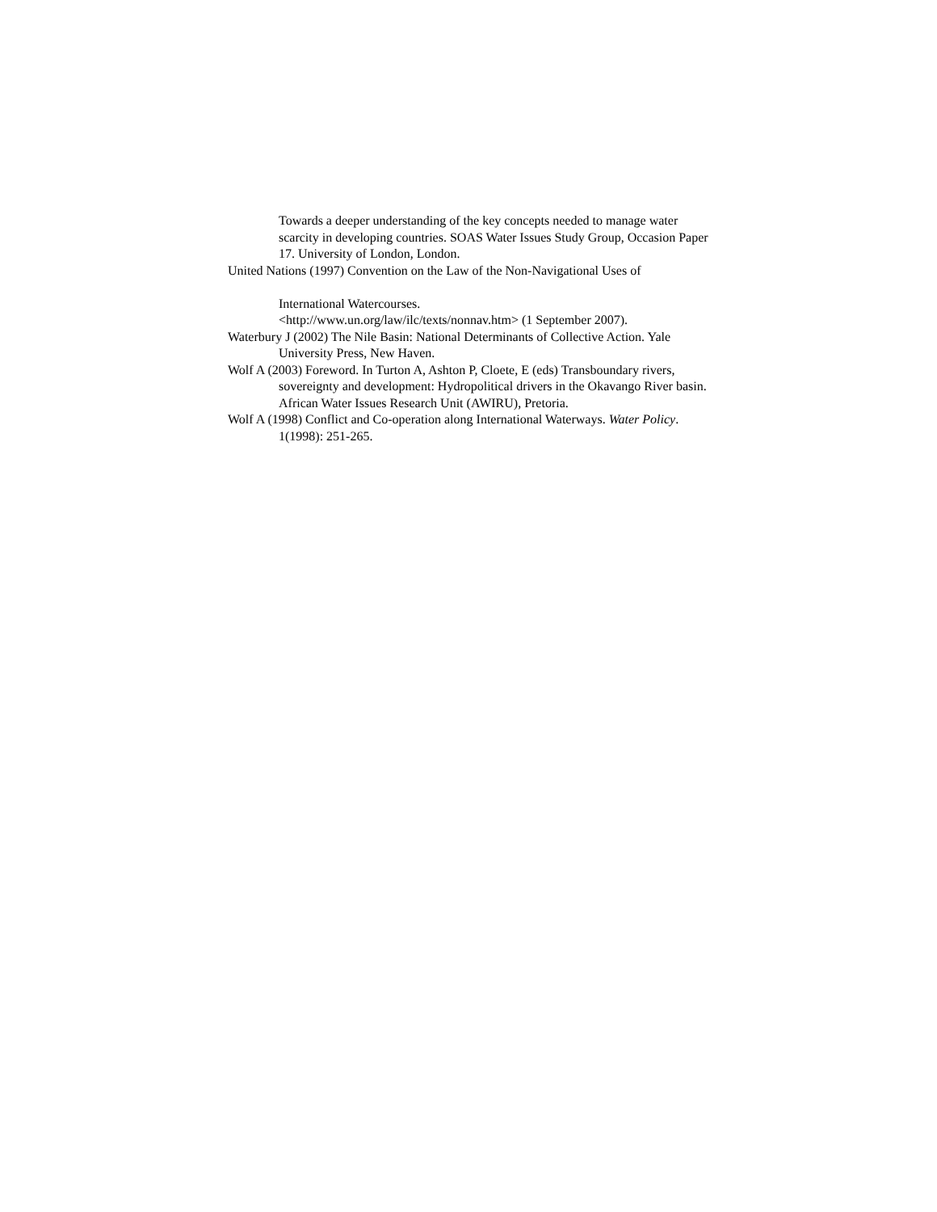Towards a deeper understanding of the key concepts needed to manage water scarcity in developing countries. SOAS Water Issues Study Group, Occasion Paper 17. University of London, London.
United Nations (1997) Convention on the Law of the Non-Navigational Uses of
International Watercourses.
<http://www.un.org/law/ilc/texts/nonnav.htm> (1 September 2007).
Waterbury J (2002) The Nile Basin: National Determinants of Collective Action. Yale University Press, New Haven.
Wolf A (2003) Foreword. In Turton A, Ashton P, Cloete, E (eds) Transboundary rivers, sovereignty and development: Hydropolitical drivers in the Okavango River basin. African Water Issues Research Unit (AWIRU), Pretoria.
Wolf A (1998) Conflict and Co-operation along International Waterways. Water Policy. 1(1998): 251-265.